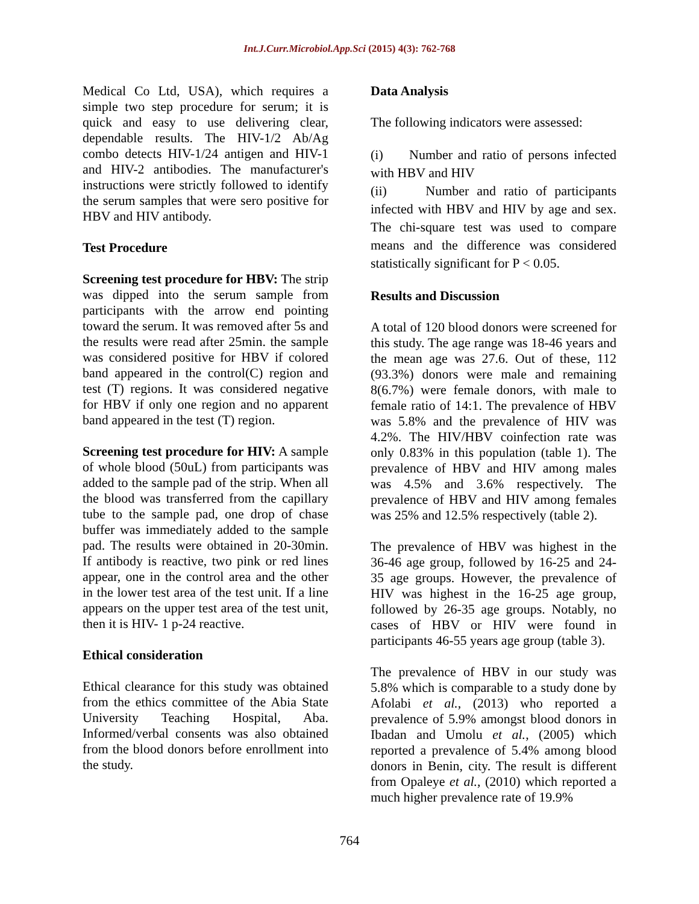Int.J.Curr.Microbiol.App.Sci (2015) 4(3): 762-768
Medical Co Ltd, USA), which requires a simple two step procedure for serum; it is quick and easy to use delivering clear, dependable results. The HIV-1/2 Ab/Ag combo detects HIV-1/24 antigen and HIV-1 and HIV-2 antibodies. The manufacturer's instructions were strictly followed to identify the serum samples that were sero positive for HBV and HIV antibody.
Test Procedure
Screening test procedure for HBV: The strip was dipped into the serum sample from participants with the arrow end pointing toward the serum. It was removed after 5s and the results were read after 25min. the sample was considered positive for HBV if colored band appeared in the control(C) region and test (T) regions. It was considered negative for HBV if only one region and no apparent band appeared in the test (T) region.
Screening test procedure for HIV: A sample of whole blood (50uL) from participants was added to the sample pad of the strip. When all the blood was transferred from the capillary tube to the sample pad, one drop of chase buffer was immediately added to the sample pad. The results were obtained in 20-30min. If antibody is reactive, two pink or red lines appear, one in the control area and the other in the lower test area of the test unit. If a line appears on the upper test area of the test unit, then it is HIV- 1 p-24 reactive.
Ethical consideration
Ethical clearance for this study was obtained from the ethics committee of the Abia State University Teaching Hospital, Aba. Informed/verbal consents was also obtained from the blood donors before enrollment into the study.
Data Analysis
The following indicators were assessed:
(i) Number and ratio of persons infected with HBV and HIV
(ii) Number and ratio of participants infected with HBV and HIV by age and sex. The chi-square test was used to compare means and the difference was considered statistically significant for P < 0.05.
Results and Discussion
A total of 120 blood donors were screened for this study. The age range was 18-46 years and the mean age was 27.6. Out of these, 112 (93.3%) donors were male and remaining 8(6.7%) were female donors, with male to female ratio of 14:1. The prevalence of HBV was 5.8% and the prevalence of HIV was 4.2%. The HIV/HBV coinfection rate was only 0.83% in this population (table 1). The prevalence of HBV and HIV among males was 4.5% and 3.6% respectively. The prevalence of HBV and HIV among females was 25% and 12.5% respectively (table 2).
The prevalence of HBV was highest in the 36-46 age group, followed by 16-25 and 24-35 age groups. However, the prevalence of HIV was highest in the 16-25 age group, followed by 26-35 age groups. Notably, no cases of HBV or HIV were found in participants 46-55 years age group (table 3).
The prevalence of HBV in our study was 5.8% which is comparable to a study done by Afolabi et al., (2013) who reported a prevalence of 5.9% amongst blood donors in Ibadan and Umolu et al., (2005) which reported a prevalence of 5.4% among blood donors in Benin, city. The result is different from Opaleye et al., (2010) which reported a much higher prevalence rate of 19.9%
764